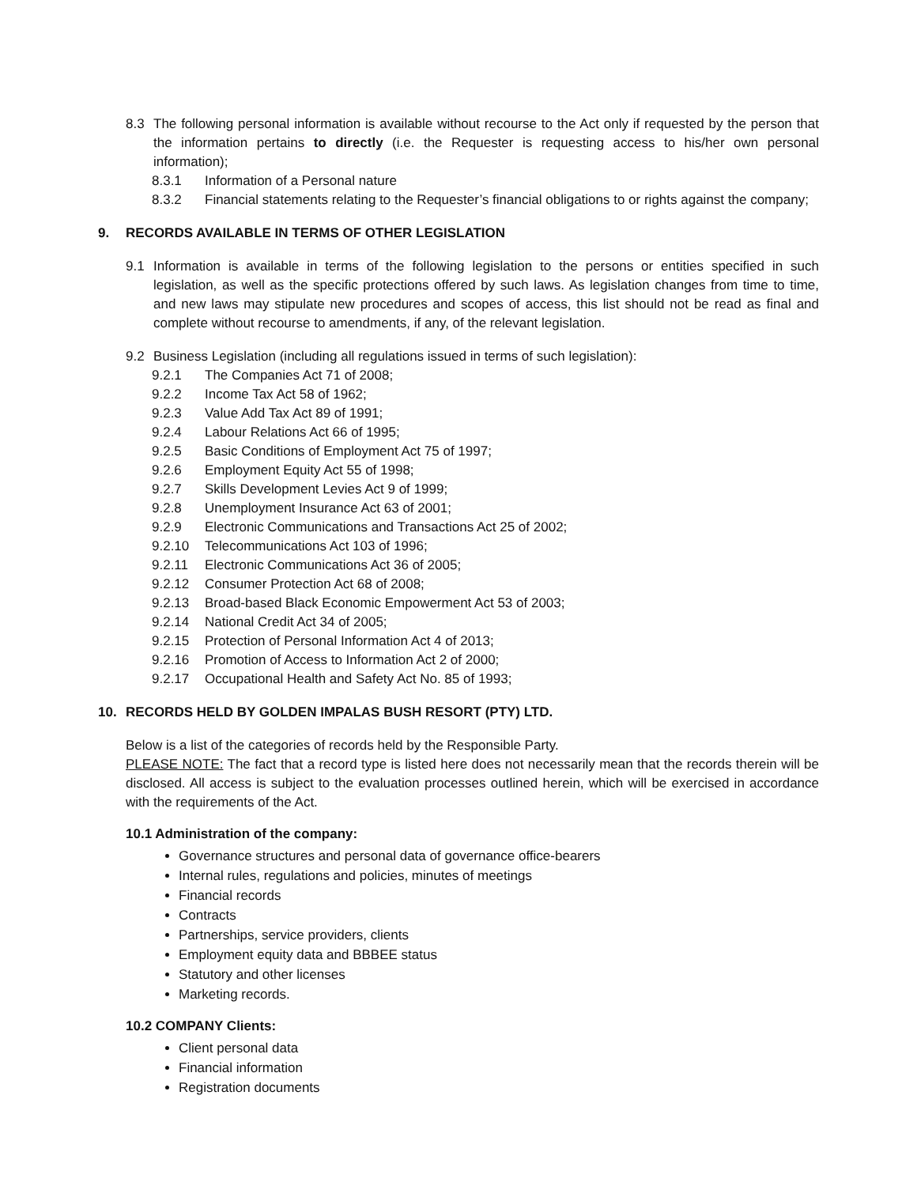8.3 The following personal information is available without recourse to the Act only if requested by the person that the information pertains to directly (i.e. the Requester is requesting access to his/her own personal information);
8.3.1 Information of a Personal nature
8.3.2 Financial statements relating to the Requester’s financial obligations to or rights against the company;
9. RECORDS AVAILABLE IN TERMS OF OTHER LEGISLATION
9.1 Information is available in terms of the following legislation to the persons or entities specified in such legislation, as well as the specific protections offered by such laws. As legislation changes from time to time, and new laws may stipulate new procedures and scopes of access, this list should not be read as final and complete without recourse to amendments, if any, of the relevant legislation.
9.2 Business Legislation (including all regulations issued in terms of such legislation):
9.2.1 The Companies Act 71 of 2008;
9.2.2 Income Tax Act 58 of 1962;
9.2.3 Value Add Tax Act 89 of 1991;
9.2.4 Labour Relations Act 66 of 1995;
9.2.5 Basic Conditions of Employment Act 75 of 1997;
9.2.6 Employment Equity Act 55 of 1998;
9.2.7 Skills Development Levies Act 9 of 1999;
9.2.8 Unemployment Insurance Act 63 of 2001;
9.2.9 Electronic Communications and Transactions Act 25 of 2002;
9.2.10 Telecommunications Act 103 of 1996;
9.2.11 Electronic Communications Act 36 of 2005;
9.2.12 Consumer Protection Act 68 of 2008;
9.2.13 Broad-based Black Economic Empowerment Act 53 of 2003;
9.2.14 National Credit Act 34 of 2005;
9.2.15 Protection of Personal Information Act 4 of 2013;
9.2.16 Promotion of Access to Information Act 2 of 2000;
9.2.17 Occupational Health and Safety Act No. 85 of 1993;
10. RECORDS HELD BY GOLDEN IMPALAS BUSH RESORT (PTY) LTD.
Below is a list of the categories of records held by the Responsible Party.
PLEASE NOTE: The fact that a record type is listed here does not necessarily mean that the records therein will be disclosed. All access is subject to the evaluation processes outlined herein, which will be exercised in accordance with the requirements of the Act.
10.1 Administration of the company:
Governance structures and personal data of governance office-bearers
Internal rules, regulations and policies, minutes of meetings
Financial records
Contracts
Partnerships, service providers, clients
Employment equity data and BBBEE status
Statutory and other licenses
Marketing records.
10.2 COMPANY Clients:
Client personal data
Financial information
Registration documents